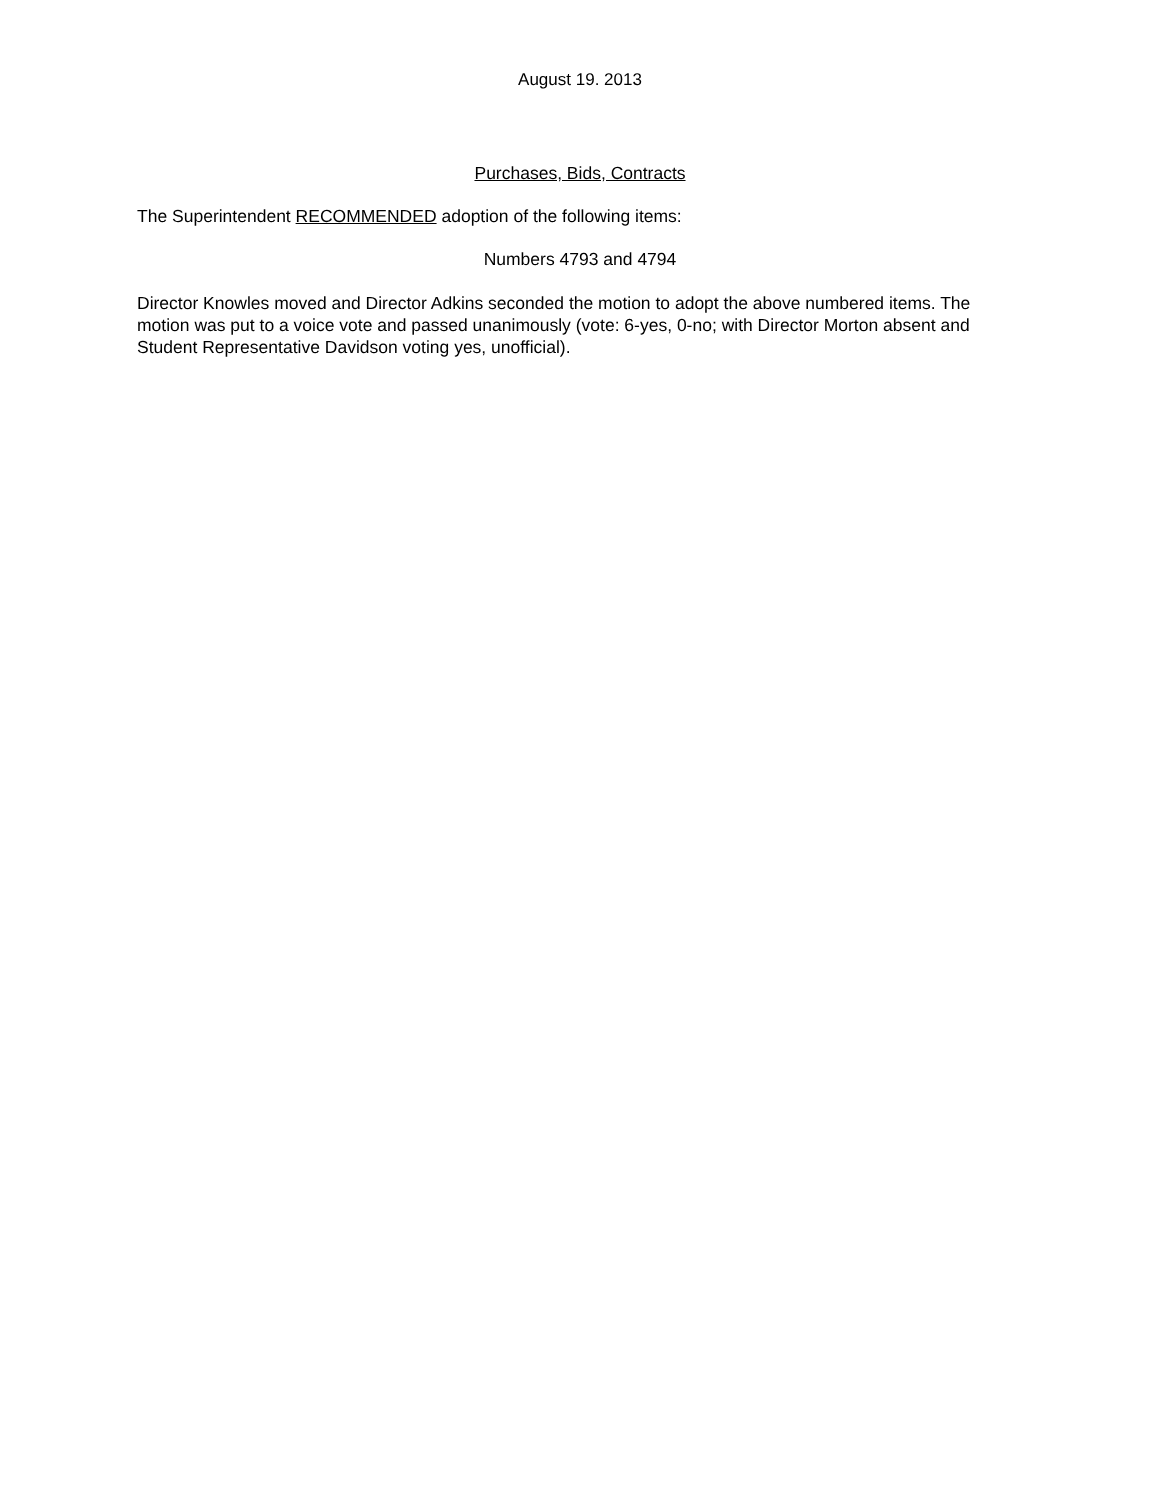August 19. 2013
Purchases, Bids, Contracts
The Superintendent RECOMMENDED adoption of the following items:
Numbers 4793 and 4794
Director Knowles moved and Director Adkins seconded the motion to adopt the above numbered items. The motion was put to a voice vote and passed unanimously (vote: 6-yes, 0-no; with Director Morton absent and Student Representative Davidson voting yes, unofficial).